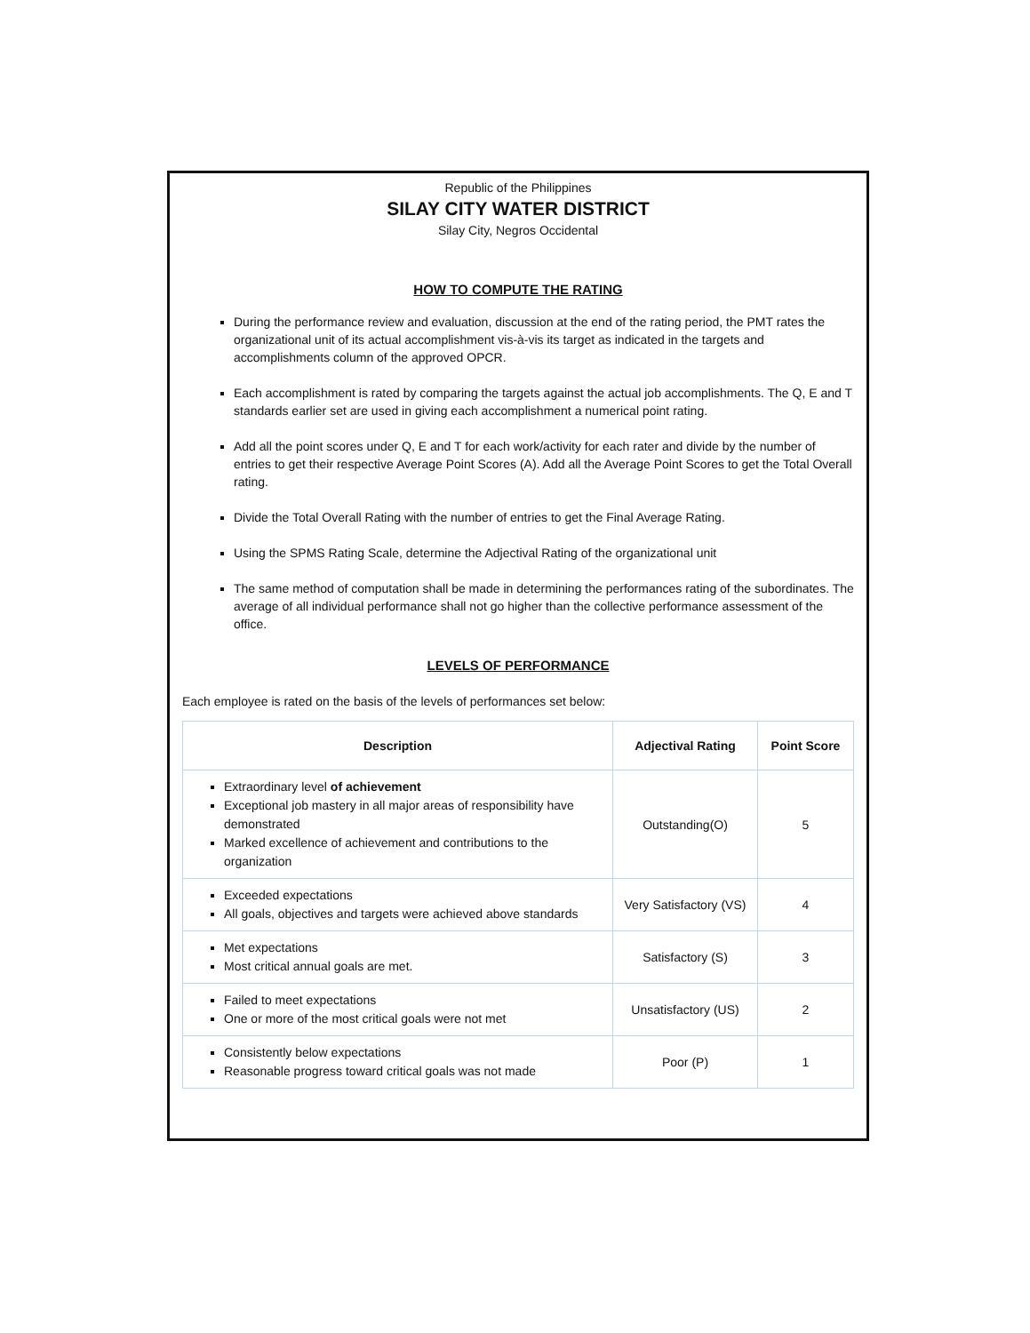Republic of the Philippines
SILAY CITY WATER DISTRICT
Silay City, Negros Occidental
HOW TO COMPUTE THE RATING
During the performance review and evaluation, discussion at the end of the rating period, the PMT rates the organizational unit of its actual accomplishment vis-à-vis its target as indicated in the targets and accomplishments column of the approved OPCR.
Each accomplishment is rated by comparing the targets against the actual job accomplishments. The Q, E and T standards earlier set are used in giving each accomplishment a numerical point rating.
Add all the point scores under Q, E and T for each work/activity for each rater and divide by the number of entries to get their respective Average Point Scores (A). Add all the Average Point Scores to get the Total Overall rating.
Divide the Total Overall Rating with the number of entries to get the Final Average Rating.
Using the SPMS Rating Scale, determine the Adjectival Rating of the organizational unit
The same method of computation shall be made in determining the performances rating of the subordinates. The average of all individual performance shall not go higher than the collective performance assessment of the office.
LEVELS OF PERFORMANCE
Each employee is rated on the basis of the levels of performances set below:
| Description | Adjectival Rating | Point Score |
| --- | --- | --- |
| Extraordinary level of achievement Exceptional job mastery in all major areas of responsibility have demonstrated Marked excellence of achievement and contributions to the organization | Outstanding(O) | 5 |
| Exceeded expectations All goals, objectives and targets were achieved above standards | Very Satisfactory (VS) | 4 |
| Met expectations Most critical annual goals are met. | Satisfactory (S) | 3 |
| Failed to meet expectations One or more of the most critical goals were not met | Unsatisfactory (US) | 2 |
| Consistently below expectations Reasonable progress toward critical goals was not made | Poor (P) | 1 |